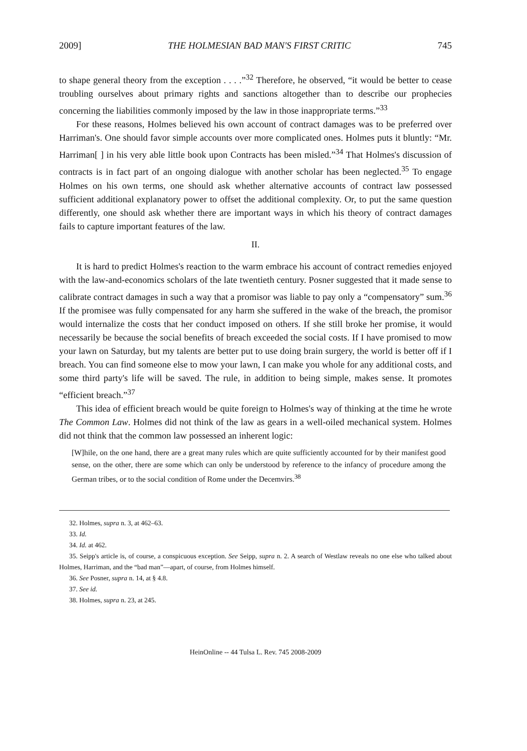2009] THE HOLMESIAN BAD MAN'S FIRST CRITIC 745
to shape general theory from the exception . . . .”<sup>32</sup> Therefore, he observed, “it would be better to cease troubling ourselves about primary rights and sanctions altogether than to describe our prophecies concerning the liabilities commonly imposed by the law in those inappropriate terms.”<sup>33</sup>
For these reasons, Holmes believed his own account of contract damages was to be preferred over Harriman's. One should favor simple accounts over more complicated ones. Holmes puts it bluntly: “Mr. Harriman[ ] in his very able little book upon Contracts has been misled.”<sup>34</sup> That Holmes's discussion of contracts is in fact part of an ongoing dialogue with another scholar has been neglected.<sup>35</sup> To engage Holmes on his own terms, one should ask whether alternative accounts of contract law possessed sufficient additional explanatory power to offset the additional complexity. Or, to put the same question differently, one should ask whether there are important ways in which his theory of contract damages fails to capture important features of the law.
II.
It is hard to predict Holmes's reaction to the warm embrace his account of contract remedies enjoyed with the law-and-economics scholars of the late twentieth century. Posner suggested that it made sense to calibrate contract damages in such a way that a promisor was liable to pay only a “compensatory” sum.<sup>36</sup> If the promisee was fully compensated for any harm she suffered in the wake of the breach, the promisor would internalize the costs that her conduct imposed on others. If she still broke her promise, it would necessarily be because the social benefits of breach exceeded the social costs. If I have promised to mow your lawn on Saturday, but my talents are better put to use doing brain surgery, the world is better off if I breach. You can find someone else to mow your lawn, I can make you whole for any additional costs, and some third party's life will be saved. The rule, in addition to being simple, makes sense. It promotes “efficient breach.”<sup>37</sup>
This idea of efficient breach would be quite foreign to Holmes's way of thinking at the time he wrote The Common Law. Holmes did not think of the law as gears in a well-oiled mechanical system. Holmes did not think that the common law possessed an inherent logic:
[W]hile, on the one hand, there are a great many rules which are quite sufficiently accounted for by their manifest good sense, on the other, there are some which can only be understood by reference to the infancy of procedure among the German tribes, or to the social condition of Rome under the Decemvirs.<sup>38</sup>
32. Holmes, supra n. 3, at 462–63.
33. Id.
34. Id. at 462.
35. Seipp's article is, of course, a conspicuous exception. See Seipp, supra n. 2. A search of Westlaw reveals no one else who talked about Holmes, Harriman, and the “bad man”—apart, of course, from Holmes himself.
36. See Posner, supra n. 14, at § 4.8.
37. See id.
38. Holmes, supra n. 23, at 245.
HeinOnline -- 44 Tulsa L. Rev. 745 2008-2009